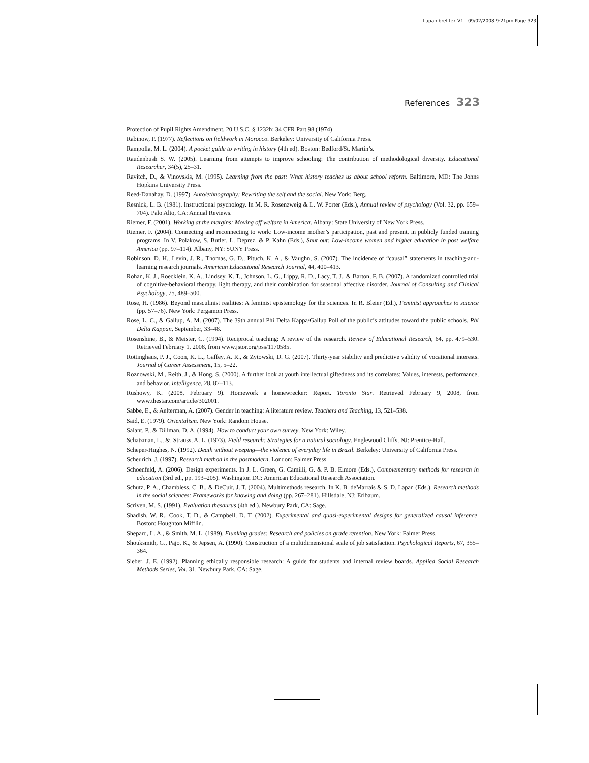Lapan bref.tex V1 - 09/02/2008 9:21pm Page 323
References 323
Protection of Pupil Rights Amendment, 20 U.S.C. § 1232h; 34 CFR Part 98 (1974)
Rabinow, P. (1977). Reflections on fieldwork in Morocco. Berkeley: University of California Press.
Rampolla, M. L. (2004). A pocket guide to writing in history (4th ed). Boston: Bedford/St. Martin’s.
Raudenbush S. W. (2005). Learning from attempts to improve schooling: The contribution of methodological diversity. Educational Researcher, 34(5), 25–31.
Ravitch, D., & Vinovskis, M. (1995). Learning from the past: What history teaches us about school reform. Baltimore, MD: The Johns Hopkins University Press.
Reed-Danahay, D. (1997). Auto/ethnography: Rewriting the self and the social. New York: Berg.
Resnick, L. B. (1981). Instructional psychology. In M. R. Rosenzweig & L. W. Porter (Eds.), Annual review of psychology (Vol. 32, pp. 659–704). Palo Alto, CA: Annual Reviews.
Riemer, F. (2001). Working at the margins: Moving off welfare in America. Albany: State University of New York Press.
Riemer, F. (2004). Connecting and reconnecting to work: Low-income mother’s participation, past and present, in publicly funded training programs. In V. Polakow, S. Butler, L. Deprez, & P. Kahn (Eds.), Shut out: Low-income women and higher education in post welfare America (pp. 97–114). Albany, NY: SUNY Press.
Robinson, D. H., Levin, J. R., Thomas, G. D., Pituch, K. A., & Vaughn, S. (2007). The incidence of “causal” statements in teaching-and-learning research journals. American Educational Research Journal, 44, 400–413.
Rohan, K. J., Roecklein, K. A., Lindsey, K. T., Johnson, L. G., Lippy, R. D., Lacy, T. J., & Barton, F. B. (2007). A randomized controlled trial of cognitive-behavioral therapy, light therapy, and their combination for seasonal affective disorder. Journal of Consulting and Clinical Psychology, 75, 489–500.
Rose, H. (1986). Beyond masculinist realities: A feminist epistemology for the sciences. In R. Bleier (Ed.), Feminist approaches to science (pp. 57–76). New York: Pergamon Press.
Rose, L. C., & Gallup, A. M. (2007). The 39th annual Phi Delta Kappa/Gallup Poll of the public’s attitudes toward the public schools. Phi Delta Kappan, September, 33–48.
Rosenshine, B., & Meister, C. (1994). Reciprocal teaching: A review of the research. Review of Educational Research, 64, pp. 479–530. Retrieved February 1, 2008, from www.jstor.org/pss/1170585.
Rottinghaus, P. J., Coon, K. L., Gaffey, A. R., & Zytowski, D. G. (2007). Thirty-year stability and predictive validity of vocational interests. Journal of Career Assessment, 15, 5–22.
Roznowski, M., Reith, J., & Hong, S. (2000). A further look at youth intellectual giftedness and its correlates: Values, interests, performance, and behavior. Intelligence, 28, 87–113.
Rushowy, K. (2008, February 9). Homework a homewrecker: Report. Toronto Star. Retrieved February 9, 2008, from www.thestar.com/article/302001.
Sabbe, E., & Aelterman, A. (2007). Gender in teaching: A literature review. Teachers and Teaching, 13, 521–538.
Said, E. (1979). Orientalism. New York: Random House.
Salant, P., & Dillman, D. A. (1994). How to conduct your own survey. New York: Wiley.
Schatzman, L., &. Strauss, A. L. (1973). Field research: Strategies for a natural sociology. Englewood Cliffs, NJ: Prentice-Hall.
Scheper-Hughes, N. (1992). Death without weeping—the violence of everyday life in Brazil. Berkeley: University of California Press.
Scheurich, J. (1997). Research method in the postmodern. London: Falmer Press.
Schoenfeld, A. (2006). Design experiments. In J. L. Green, G. Camilli, G. & P. B. Elmore (Eds.), Complementary methods for research in education (3rd ed., pp. 193–205). Washington DC: American Educational Research Association.
Schutz, P. A., Chambless, C. B., & DeCuir, J. T. (2004). Multimethods research. In K. B. deMarrais & S. D. Lapan (Eds.), Research methods in the social sciences: Frameworks for knowing and doing (pp. 267–281). Hillsdale, NJ: Erlbaum.
Scriven, M. S. (1991). Evaluation thesaurus (4th ed.). Newbury Park, CA: Sage.
Shadish, W. R., Cook, T. D., & Campbell, D. T. (2002). Experimental and quasi-experimental designs for generalized causal inference. Boston: Houghton Mifflin.
Shepard, L. A., & Smith, M. L. (1989). Flunking grades: Research and policies on grade retention. New York: Falmer Press.
Shouksmith, G., Pajo, K., & Jepsen, A. (1990). Construction of a multidimensional scale of job satisfaction. Psychological Reports, 67, 355–364.
Sieber, J. E. (1992). Planning ethically responsible research: A guide for students and internal review boards. Applied Social Research Methods Series, Vol. 31. Newbury Park, CA: Sage.